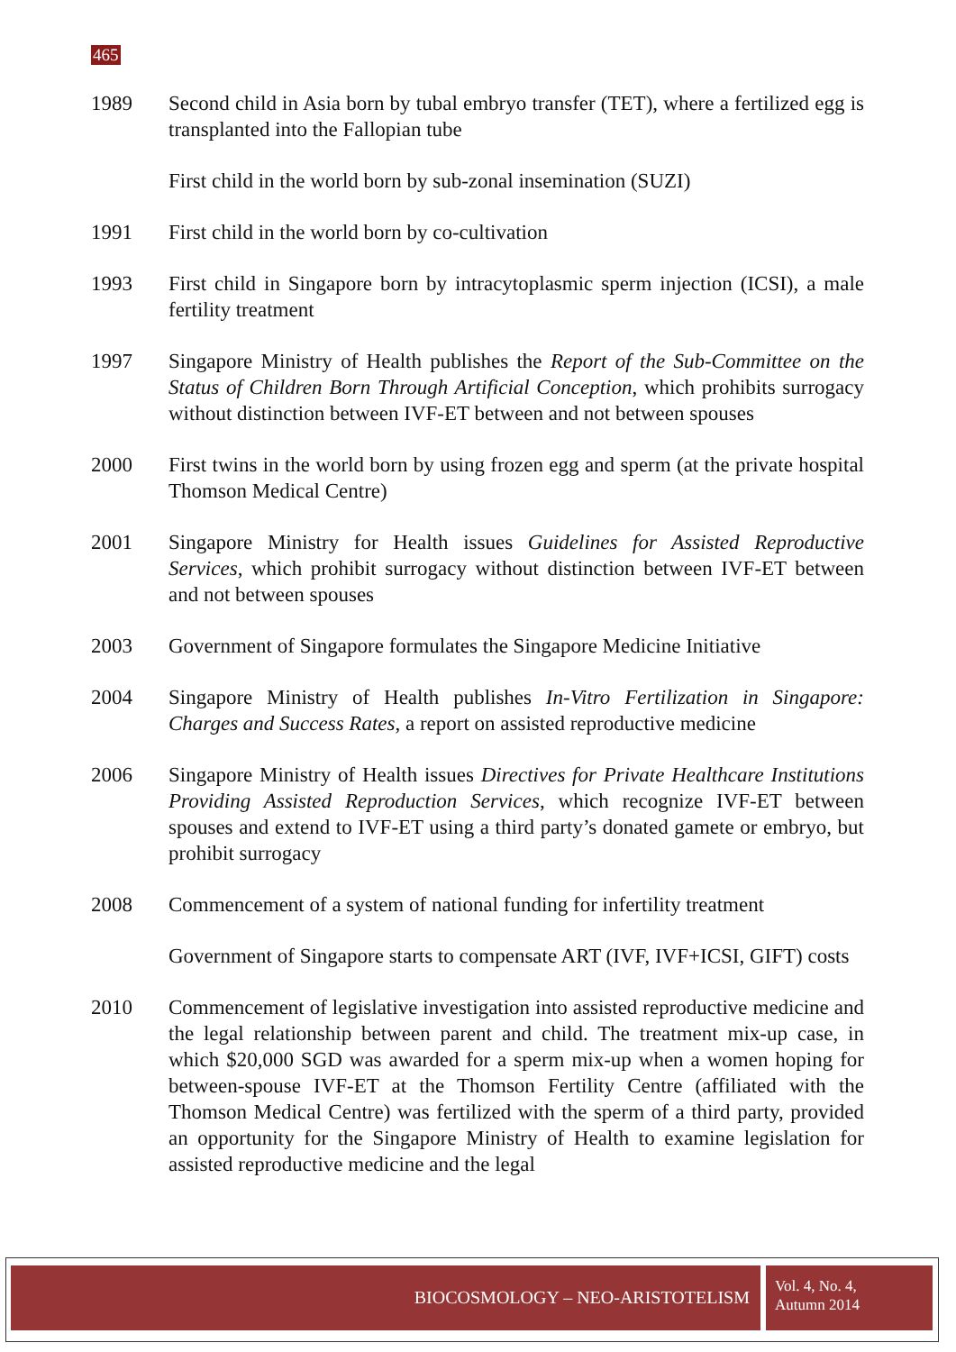465
1989 Second child in Asia born by tubal embryo transfer (TET), where a fertilized egg is transplanted into the Fallopian tube
First child in the world born by sub-zonal insemination (SUZI)
1991 First child in the world born by co-cultivation
1993 First child in Singapore born by intracytoplasmic sperm injection (ICSI), a male fertility treatment
1997 Singapore Ministry of Health publishes the Report of the Sub-Committee on the Status of Children Born Through Artificial Conception, which prohibits surrogacy without distinction between IVF-ET between and not between spouses
2000 First twins in the world born by using frozen egg and sperm (at the private hospital Thomson Medical Centre)
2001 Singapore Ministry for Health issues Guidelines for Assisted Reproductive Services, which prohibit surrogacy without distinction between IVF-ET between and not between spouses
2003 Government of Singapore formulates the Singapore Medicine Initiative
2004 Singapore Ministry of Health publishes In-Vitro Fertilization in Singapore: Charges and Success Rates, a report on assisted reproductive medicine
2006 Singapore Ministry of Health issues Directives for Private Healthcare Institutions Providing Assisted Reproduction Services, which recognize IVF-ET between spouses and extend to IVF-ET using a third party’s donated gamete or embryo, but prohibit surrogacy
2008 Commencement of a system of national funding for infertility treatment
Government of Singapore starts to compensate ART (IVF, IVF+ICSI, GIFT) costs
2010 Commencement of legislative investigation into assisted reproductive medicine and the legal relationship between parent and child. The treatment mix-up case, in which $20,000 SGD was awarded for a sperm mix-up when a women hoping for between-spouse IVF-ET at the Thomson Fertility Centre (affiliated with the Thomson Medical Centre) was fertilized with the sperm of a third party, provided an opportunity for the Singapore Ministry of Health to examine legislation for assisted reproductive medicine and the legal
BIOCOSMOLOGY – NEO-ARISTOTELISM
Vol. 4, No. 4,
Autumn 2014